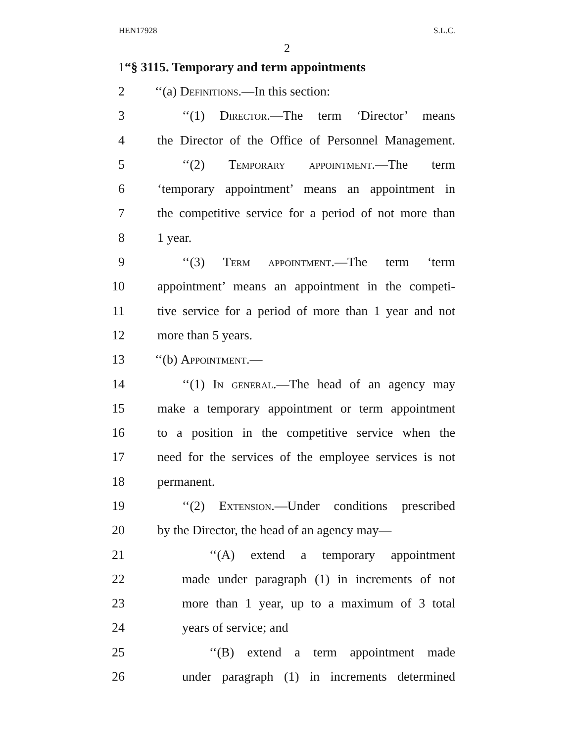HEN17928 S.L.C.
2
1 “§ 3115. Temporary and term appointments
2 ‘‘(a) Definitions.—In this section:
3 ‘‘(1) Director.—The term ‘Director’ means
4 the Director of the Office of Personnel Management.
5 ‘‘(2) Temporary appointment.—The term
6 ‘temporary appointment’ means an appointment in
7 the competitive service for a period of not more than
8 1 year.
9 ‘‘(3) Term appointment.—The term ‘term
10 appointment’ means an appointment in the competi-
11 tive service for a period of more than 1 year and not
12 more than 5 years.
13 ‘‘(b) Appointment.—
14 ‘‘(1) In general.—The head of an agency may
15 make a temporary appointment or term appointment
16 to a position in the competitive service when the
17 need for the services of the employee services is not
18 permanent.
19 ‘‘(2) Extension.—Under conditions prescribed
20 by the Director, the head of an agency may—
21 ‘‘(A) extend a temporary appointment
22 made under paragraph (1) in increments of not
23 more than 1 year, up to a maximum of 3 total
24 years of service; and
25 ‘‘(B) extend a term appointment made
26 under paragraph (1) in increments determined